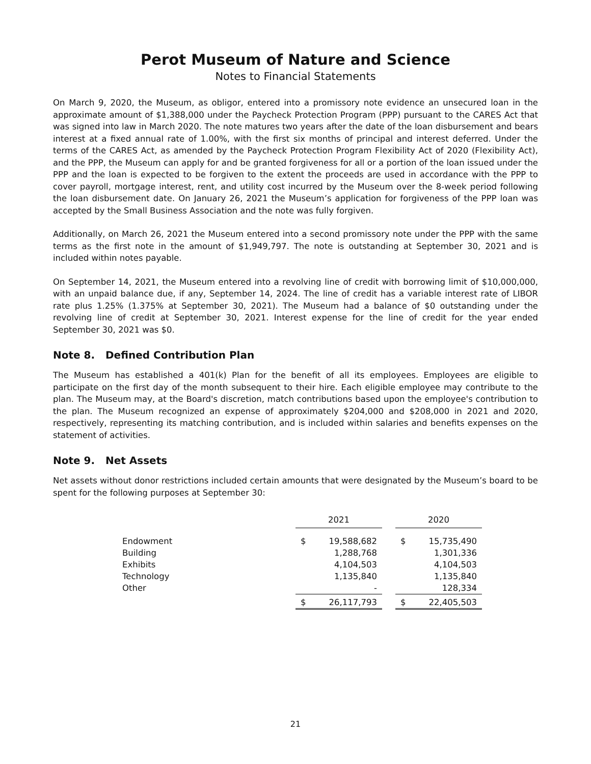Perot Museum of Nature and Science
Notes to Financial Statements
On March 9, 2020, the Museum, as obligor, entered into a promissory note evidence an unsecured loan in the approximate amount of $1,388,000 under the Paycheck Protection Program (PPP) pursuant to the CARES Act that was signed into law in March 2020. The note matures two years after the date of the loan disbursement and bears interest at a fixed annual rate of 1.00%, with the first six months of principal and interest deferred. Under the terms of the CARES Act, as amended by the Paycheck Protection Program Flexibility Act of 2020 (Flexibility Act), and the PPP, the Museum can apply for and be granted forgiveness for all or a portion of the loan issued under the PPP and the loan is expected to be forgiven to the extent the proceeds are used in accordance with the PPP to cover payroll, mortgage interest, rent, and utility cost incurred by the Museum over the 8-week period following the loan disbursement date. On January 26, 2021 the Museum’s application for forgiveness of the PPP loan was accepted by the Small Business Association and the note was fully forgiven.
Additionally, on March 26, 2021 the Museum entered into a second promissory note under the PPP with the same terms as the first note in the amount of $1,949,797. The note is outstanding at September 30, 2021 and is included within notes payable.
On September 14, 2021, the Museum entered into a revolving line of credit with borrowing limit of $10,000,000, with an unpaid balance due, if any, September 14, 2024. The line of credit has a variable interest rate of LIBOR rate plus 1.25% (1.375% at September 30, 2021). The Museum had a balance of $0 outstanding under the revolving line of credit at September 30, 2021. Interest expense for the line of credit for the year ended September 30, 2021 was $0.
Note 8. Defined Contribution Plan
The Museum has established a 401(k) Plan for the benefit of all its employees. Employees are eligible to participate on the first day of the month subsequent to their hire. Each eligible employee may contribute to the plan. The Museum may, at the Board's discretion, match contributions based upon the employee's contribution to the plan. The Museum recognized an expense of approximately $204,000 and $208,000 in 2021 and 2020, respectively, representing its matching contribution, and is included within salaries and benefits expenses on the statement of activities.
Note 9. Net Assets
Net assets without donor restrictions included certain amounts that were designated by the Museum’s board to be spent for the following purposes at September 30:
| | 2021 | | | 2020 | |
| Endowment | $ | 19,588,682 | | $ | 15,735,490 |
| Building | | 1,288,768 | | | 1,301,336 |
| Exhibits | | 4,104,503 | | | 4,104,503 |
| Technology | | 1,135,840 | | | 1,135,840 |
| Other | | - | | | 128,334 |
| | $ | 26,117,793 | | $ | 22,405,503 |
21